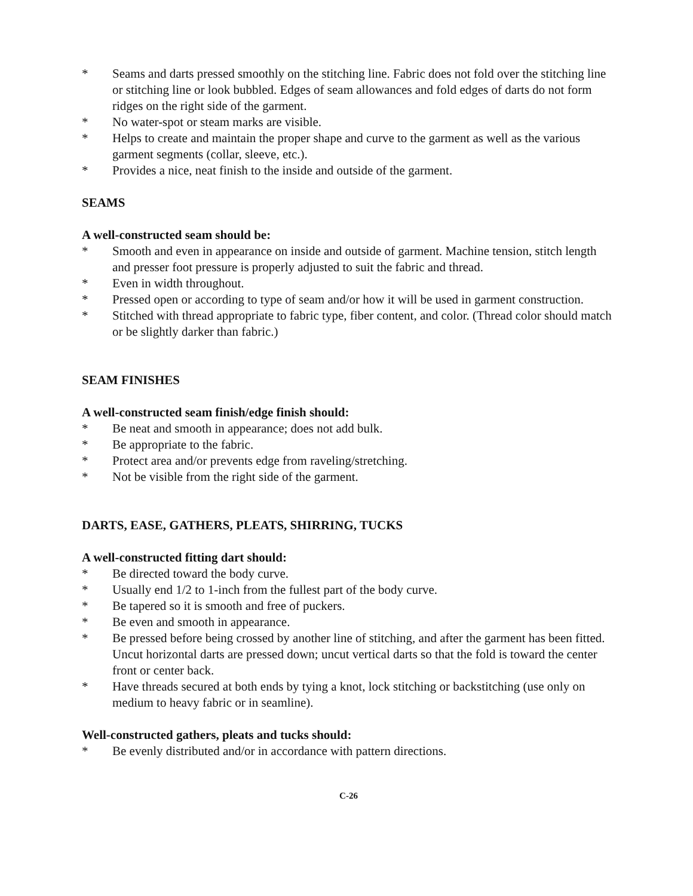* Seams and darts pressed smoothly on the stitching line. Fabric does not fold over the stitching line or stitching line or look bubbled. Edges of seam allowances and fold edges of darts do not form ridges on the right side of the garment.
* No water-spot or steam marks are visible.
* Helps to create and maintain the proper shape and curve to the garment as well as the various garment segments (collar, sleeve, etc.).
* Provides a nice, neat finish to the inside and outside of the garment.
SEAMS
A well-constructed seam should be:
* Smooth and even in appearance on inside and outside of garment. Machine tension, stitch length and presser foot pressure is properly adjusted to suit the fabric and thread.
* Even in width throughout.
* Pressed open or according to type of seam and/or how it will be used in garment construction.
* Stitched with thread appropriate to fabric type, fiber content, and color. (Thread color should match or be slightly darker than fabric.)
SEAM FINISHES
A well-constructed seam finish/edge finish should:
* Be neat and smooth in appearance; does not add bulk.
* Be appropriate to the fabric.
* Protect area and/or prevents edge from raveling/stretching.
* Not be visible from the right side of the garment.
DARTS, EASE, GATHERS, PLEATS, SHIRRING, TUCKS
A well-constructed fitting dart should:
* Be directed toward the body curve.
* Usually end 1/2 to 1-inch from the fullest part of the body curve.
* Be tapered so it is smooth and free of puckers.
* Be even and smooth in appearance.
* Be pressed before being crossed by another line of stitching, and after the garment has been fitted. Uncut horizontal darts are pressed down; uncut vertical darts so that the fold is toward the center front or center back.
* Have threads secured at both ends by tying a knot, lock stitching or backstitching (use only on medium to heavy fabric or in seamline).
Well-constructed gathers, pleats and tucks should:
* Be evenly distributed and/or in accordance with pattern directions.
C-26